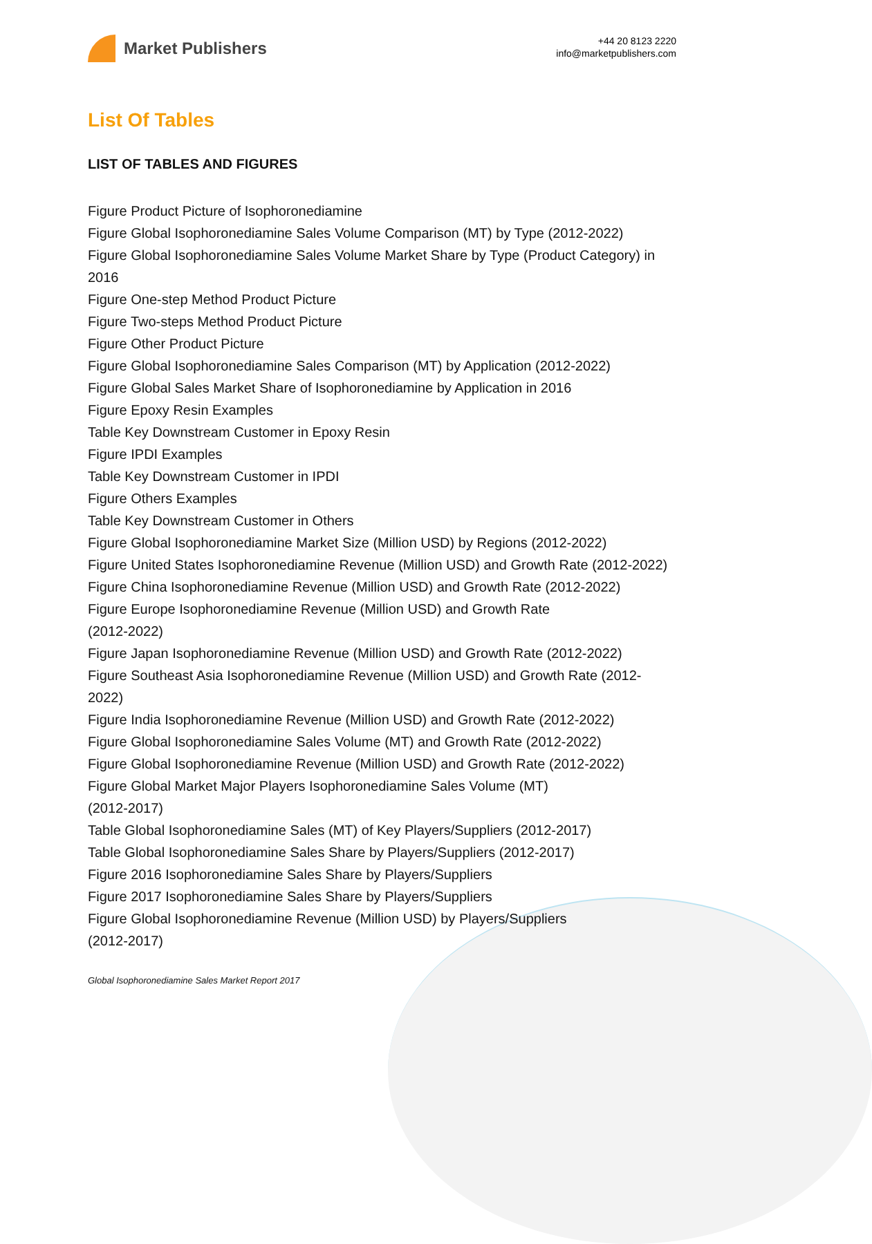Market Publishers
+44 20 8123 2220
info@marketpublishers.com
List Of Tables
LIST OF TABLES AND FIGURES
Figure Product Picture of Isophoronediamine
Figure Global Isophoronediamine Sales Volume Comparison (MT) by Type (2012-2022)
Figure Global Isophoronediamine Sales Volume Market Share by Type (Product Category) in 2016
Figure One-step Method Product Picture
Figure Two-steps Method Product Picture
Figure Other Product Picture
Figure Global Isophoronediamine Sales Comparison (MT) by Application (2012-2022)
Figure Global Sales Market Share of Isophoronediamine by Application in 2016
Figure Epoxy Resin Examples
Table Key Downstream Customer in Epoxy Resin
Figure IPDI Examples
Table Key Downstream Customer in IPDI
Figure Others Examples
Table Key Downstream Customer in Others
Figure Global Isophoronediamine Market Size (Million USD) by Regions (2012-2022)
Figure United States Isophoronediamine Revenue (Million USD) and Growth Rate (2012-2022)
Figure China Isophoronediamine Revenue (Million USD) and Growth Rate (2012-2022)
Figure Europe Isophoronediamine Revenue (Million USD) and Growth Rate
(2012-2022)
Figure Japan Isophoronediamine Revenue (Million USD) and Growth Rate (2012-2022)
Figure Southeast Asia Isophoronediamine Revenue (Million USD) and Growth Rate (2012-2022)
Figure India Isophoronediamine Revenue (Million USD) and Growth Rate (2012-2022)
Figure Global Isophoronediamine Sales Volume (MT) and Growth Rate (2012-2022)
Figure Global Isophoronediamine Revenue (Million USD) and Growth Rate (2012-2022)
Figure Global Market Major Players Isophoronediamine Sales Volume (MT)
(2012-2017)
Table Global Isophoronediamine Sales (MT) of Key Players/Suppliers (2012-2017)
Table Global Isophoronediamine Sales Share by Players/Suppliers (2012-2017)
Figure 2016 Isophoronediamine Sales Share by Players/Suppliers
Figure 2017 Isophoronediamine Sales Share by Players/Suppliers
Figure Global Isophoronediamine Revenue (Million USD) by Players/Suppliers
(2012-2017)
Global Isophoronediamine Sales Market Report 2017